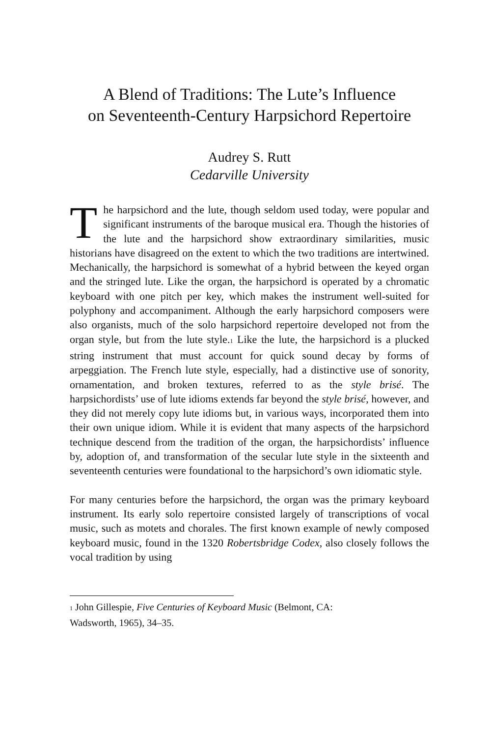A Blend of Traditions: The Lute’s Influence
on Seventeenth-Century Harpsichord Repertoire
Audrey S. Rutt
Cedarville University
The harpsichord and the lute, though seldom used today, were popular and significant instruments of the baroque musical era. Though the histories of the lute and the harpsichord show extraordinary similarities, music historians have disagreed on the extent to which the two traditions are intertwined. Mechanically, the harpsichord is somewhat of a hybrid between the keyed organ and the stringed lute. Like the organ, the harpsichord is operated by a chromatic keyboard with one pitch per key, which makes the instrument well-suited for polyphony and accompaniment. Although the early harpsichord composers were also organists, much of the solo harpsichord repertoire developed not from the organ style, but from the lute style.<sup>1</sup> Like the lute, the harpsichord is a plucked string instrument that must account for quick sound decay by forms of arpeggiation. The French lute style, especially, had a distinctive use of sonority, ornamentation, and broken textures, referred to as the style brisé. The harpsichordists’ use of lute idioms extends far beyond the style brisé, however, and they did not merely copy lute idioms but, in various ways, incorporated them into their own unique idiom. While it is evident that many aspects of the harpsichord technique descend from the tradition of the organ, the harpsichordists’ influence by, adoption of, and transformation of the secular lute style in the sixteenth and seventeenth centuries were foundational to the harpsichord’s own idiomatic style.
For many centuries before the harpsichord, the organ was the primary keyboard instrument. Its early solo repertoire consisted largely of transcriptions of vocal music, such as motets and chorales. The first known example of newly composed keyboard music, found in the 1320 Robertsbridge Codex, also closely follows the vocal tradition by using
<sup>1</sup> John Gillespie, Five Centuries of Keyboard Music (Belmont, CA:
Wadsworth, 1965), 34–35.